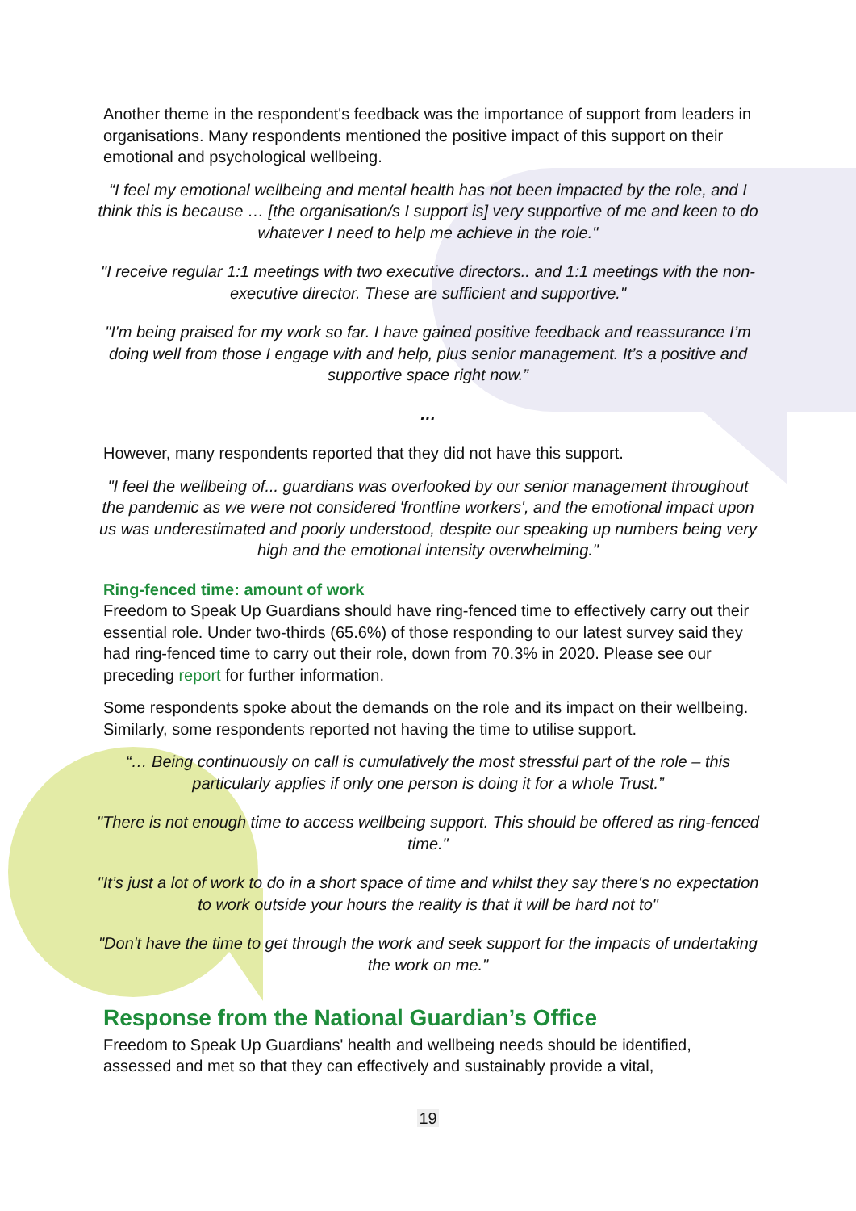Another theme in the respondent's feedback was the importance of support from leaders in organisations. Many respondents mentioned the positive impact of this support on their emotional and psychological wellbeing.
“I feel my emotional wellbeing and mental health has not been impacted by the role, and I think this is because … [the organisation/s I support is] very supportive of me and keen to do whatever I need to help me achieve in the role."
"I receive regular 1:1 meetings with two executive directors.. and 1:1 meetings with the non-executive director. These are sufficient and supportive."
"I'm being praised for my work so far. I have gained positive feedback and reassurance I’m doing well from those I engage with and help, plus senior management. It’s a positive and supportive space right now.”
…
However, many respondents reported that they did not have this support.
"I feel the wellbeing of... guardians was overlooked by our senior management throughout the pandemic as we were not considered 'frontline workers', and the emotional impact upon us was underestimated and poorly understood, despite our speaking up numbers being very high and the emotional intensity overwhelming."
Ring-fenced time: amount of work
Freedom to Speak Up Guardians should have ring-fenced time to effectively carry out their essential role. Under two-thirds (65.6%) of those responding to our latest survey said they had ring-fenced time to carry out their role, down from 70.3% in 2020. Please see our preceding report for further information.
Some respondents spoke about the demands on the role and its impact on their wellbeing. Similarly, some respondents reported not having the time to utilise support.
“… Being continuously on call is cumulatively the most stressful part of the role – this particularly applies if only one person is doing it for a whole Trust.”
"There is not enough time to access wellbeing support. This should be offered as ring-fenced time."
"It’s just a lot of work to do in a short space of time and whilst they say there's no expectation to work outside your hours the reality is that it will be hard not to"
"Don't have the time to get through the work and seek support for the impacts of undertaking the work on me."
Response from the National Guardian’s Office
Freedom to Speak Up Guardians' health and wellbeing needs should be identified, assessed and met so that they can effectively and sustainably provide a vital,
19